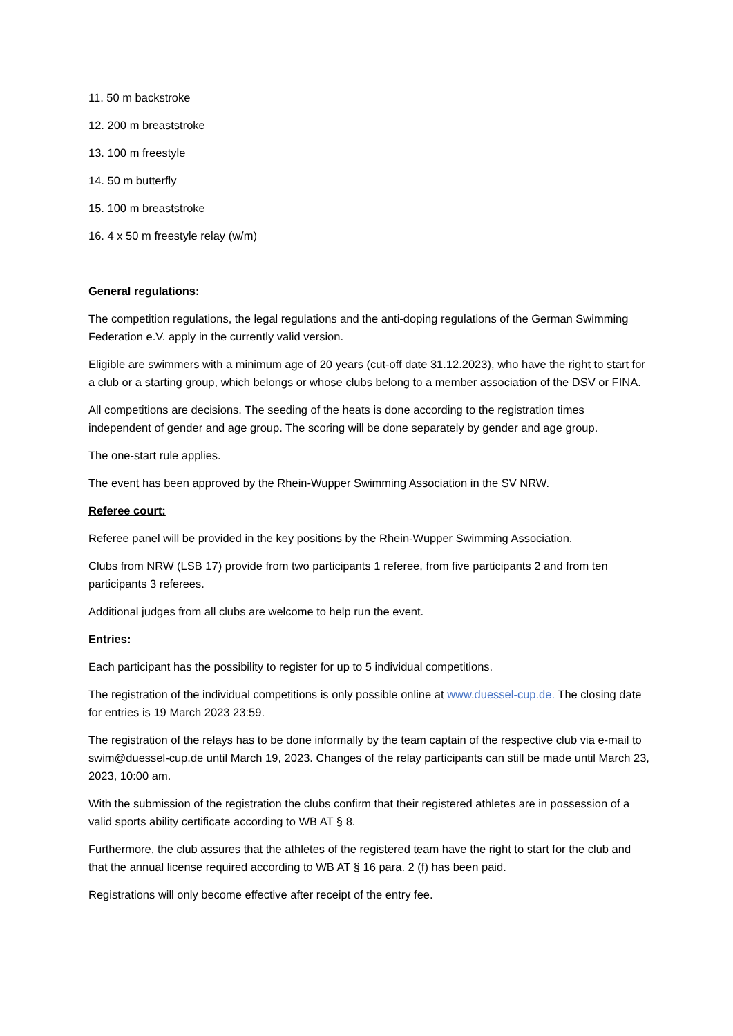11. 50 m backstroke
12. 200 m breaststroke
13. 100 m freestyle
14. 50 m butterfly
15. 100 m breaststroke
16. 4 x 50 m freestyle relay (w/m)
General regulations:
The competition regulations, the legal regulations and the anti-doping regulations of the German Swimming Federation e.V. apply in the currently valid version.
Eligible are swimmers with a minimum age of 20 years (cut-off date 31.12.2023), who have the right to start for a club or a starting group, which belongs or whose clubs belong to a member association of the DSV or FINA.
All competitions are decisions. The seeding of the heats is done according to the registration times independent of gender and age group. The scoring will be done separately by gender and age group.
The one-start rule applies.
The event has been approved by the Rhein-Wupper Swimming Association in the SV NRW.
Referee court:
Referee panel will be provided in the key positions by the Rhein-Wupper Swimming Association.
Clubs from NRW (LSB 17) provide from two participants 1 referee, from five participants 2 and from ten participants 3 referees.
Additional judges from all clubs are welcome to help run the event.
Entries:
Each participant has the possibility to register for up to 5 individual competitions.
The registration of the individual competitions is only possible online at www.duessel-cup.de. The closing date for entries is 19 March 2023 23:59.
The registration of the relays has to be done informally by the team captain of the respective club via e-mail to swim@duessel-cup.de until March 19, 2023. Changes of the relay participants can still be made until March 23, 2023, 10:00 am.
With the submission of the registration the clubs confirm that their registered athletes are in possession of a valid sports ability certificate according to WB AT § 8.
Furthermore, the club assures that the athletes of the registered team have the right to start for the club and that the annual license required according to WB AT § 16 para. 2 (f) has been paid.
Registrations will only become effective after receipt of the entry fee.